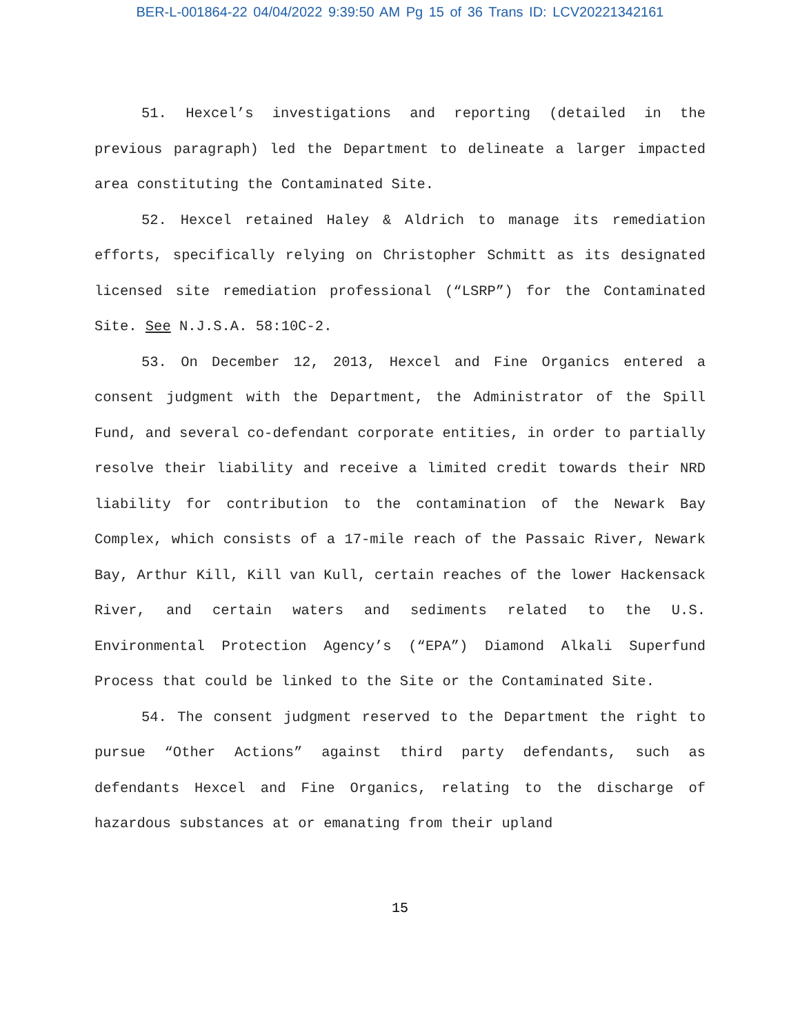BER-L-001864-22 04/04/2022 9:39:50 AM Pg 15 of 36 Trans ID: LCV20221342161
51. Hexcel’s investigations and reporting (detailed in the previous paragraph) led the Department to delineate a larger impacted area constituting the Contaminated Site.
52. Hexcel retained Haley & Aldrich to manage its remediation efforts, specifically relying on Christopher Schmitt as its designated licensed site remediation professional (“LSRP”) for the Contaminated Site. See N.J.S.A. 58:10C-2.
53. On December 12, 2013, Hexcel and Fine Organics entered a consent judgment with the Department, the Administrator of the Spill Fund, and several co-defendant corporate entities, in order to partially resolve their liability and receive a limited credit towards their NRD liability for contribution to the contamination of the Newark Bay Complex, which consists of a 17-mile reach of the Passaic River, Newark Bay, Arthur Kill, Kill van Kull, certain reaches of the lower Hackensack River, and certain waters and sediments related to the U.S. Environmental Protection Agency’s (“EPA”) Diamond Alkali Superfund Process that could be linked to the Site or the Contaminated Site.
54. The consent judgment reserved to the Department the right to pursue “Other Actions” against third party defendants, such as defendants Hexcel and Fine Organics, relating to the discharge of hazardous substances at or emanating from their upland
15